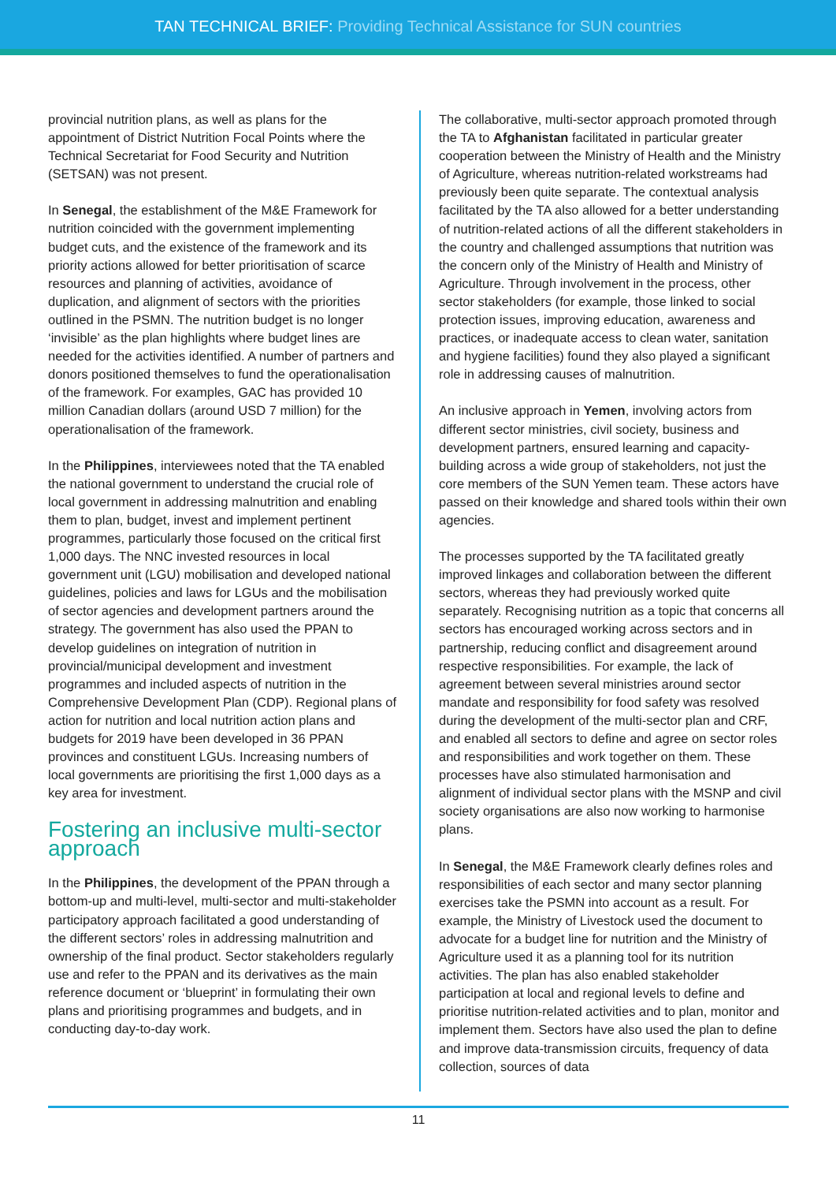TAN TECHNICAL BRIEF: Providing Technical Assistance for SUN countries
provincial nutrition plans, as well as plans for the appointment of District Nutrition Focal Points where the Technical Secretariat for Food Security and Nutrition (SETSAN) was not present.
In Senegal, the establishment of the M&E Framework for nutrition coincided with the government implementing budget cuts, and the existence of the framework and its priority actions allowed for better prioritisation of scarce resources and planning of activities, avoidance of duplication, and alignment of sectors with the priorities outlined in the PSMN. The nutrition budget is no longer ‘invisible’ as the plan highlights where budget lines are needed for the activities identified. A number of partners and donors positioned themselves to fund the operationalisation of the framework. For examples, GAC has provided 10 million Canadian dollars (around USD 7 million) for the operationalisation of the framework.
In the Philippines, interviewees noted that the TA enabled the national government to understand the crucial role of local government in addressing malnutrition and enabling them to plan, budget, invest and implement pertinent programmes, particularly those focused on the critical first 1,000 days. The NNC invested resources in local government unit (LGU) mobilisation and developed national guidelines, policies and laws for LGUs and the mobilisation of sector agencies and development partners around the strategy. The government has also used the PPAN to develop guidelines on integration of nutrition in provincial/municipal development and investment programmes and included aspects of nutrition in the Comprehensive Development Plan (CDP). Regional plans of action for nutrition and local nutrition action plans and budgets for 2019 have been developed in 36 PPAN provinces and constituent LGUs. Increasing numbers of local governments are prioritising the first 1,000 days as a key area for investment.
Fostering an inclusive multi-sector approach
In the Philippines, the development of the PPAN through a bottom-up and multi-level, multi-sector and multi-stakeholder participatory approach facilitated a good understanding of the different sectors’ roles in addressing malnutrition and ownership of the final product. Sector stakeholders regularly use and refer to the PPAN and its derivatives as the main reference document or ‘blueprint’ in formulating their own plans and prioritising programmes and budgets, and in conducting day-to-day work.
The collaborative, multi-sector approach promoted through the TA to Afghanistan facilitated in particular greater cooperation between the Ministry of Health and the Ministry of Agriculture, whereas nutrition-related workstreams had previously been quite separate. The contextual analysis facilitated by the TA also allowed for a better understanding of nutrition-related actions of all the different stakeholders in the country and challenged assumptions that nutrition was the concern only of the Ministry of Health and Ministry of Agriculture. Through involvement in the process, other sector stakeholders (for example, those linked to social protection issues, improving education, awareness and practices, or inadequate access to clean water, sanitation and hygiene facilities) found they also played a significant role in addressing causes of malnutrition.
An inclusive approach in Yemen, involving actors from different sector ministries, civil society, business and development partners, ensured learning and capacity-building across a wide group of stakeholders, not just the core members of the SUN Yemen team. These actors have passed on their knowledge and shared tools within their own agencies.
The processes supported by the TA facilitated greatly improved linkages and collaboration between the different sectors, whereas they had previously worked quite separately. Recognising nutrition as a topic that concerns all sectors has encouraged working across sectors and in partnership, reducing conflict and disagreement around respective responsibilities. For example, the lack of agreement between several ministries around sector mandate and responsibility for food safety was resolved during the development of the multi-sector plan and CRF, and enabled all sectors to define and agree on sector roles and responsibilities and work together on them. These processes have also stimulated harmonisation and alignment of individual sector plans with the MSNP and civil society organisations are also now working to harmonise plans.
In Senegal, the M&E Framework clearly defines roles and responsibilities of each sector and many sector planning exercises take the PSMN into account as a result. For example, the Ministry of Livestock used the document to advocate for a budget line for nutrition and the Ministry of Agriculture used it as a planning tool for its nutrition activities. The plan has also enabled stakeholder participation at local and regional levels to define and prioritise nutrition-related activities and to plan, monitor and implement them. Sectors have also used the plan to define and improve data-transmission circuits, frequency of data collection, sources of data
11